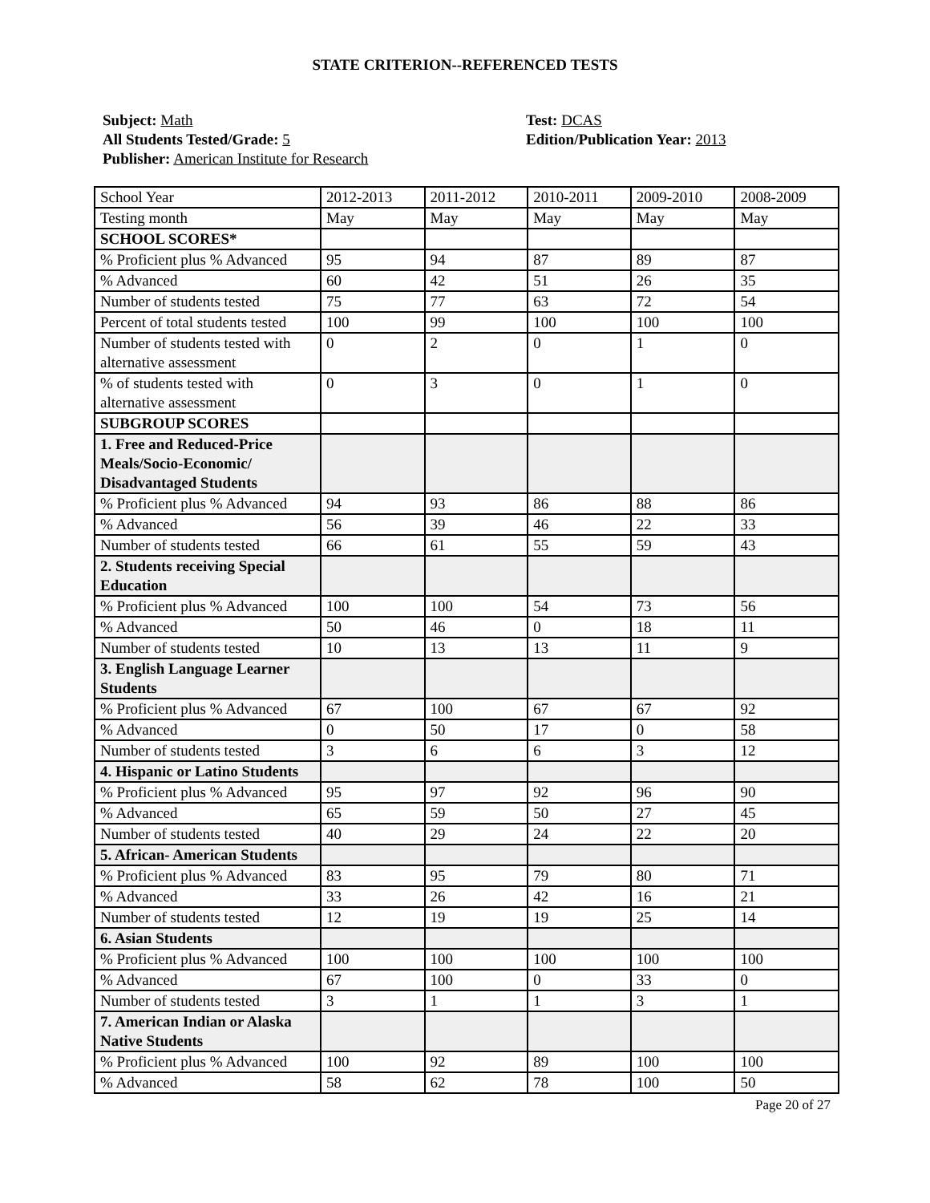STATE CRITERION--REFERENCED TESTS
Subject: Math
All Students Tested/Grade: 5
Publisher: American Institute for Research
Test: DCAS
Edition/Publication Year: 2013
| School Year | 2012-2013 | 2011-2012 | 2010-2011 | 2009-2010 | 2008-2009 |
| Testing month | May | May | May | May | May |
| SCHOOL SCORES* | | | | | |
| % Proficient plus % Advanced | 95 | 94 | 87 | 89 | 87 |
| % Advanced | 60 | 42 | 51 | 26 | 35 |
| Number of students tested | 75 | 77 | 63 | 72 | 54 |
| Percent of total students tested | 100 | 99 | 100 | 100 | 100 |
| Number of students tested with alternative assessment | 0 | 2 | 0 | 1 | 0 |
| % of students tested with alternative assessment | 0 | 3 | 0 | 1 | 0 |
| SUBGROUP SCORES | | | | | |
| 1. Free and Reduced-Price Meals/Socio-Economic/ Disadvantaged Students | | | | | |
| % Proficient plus % Advanced | 94 | 93 | 86 | 88 | 86 |
| % Advanced | 56 | 39 | 46 | 22 | 33 |
| Number of students tested | 66 | 61 | 55 | 59 | 43 |
| 2. Students receiving Special Education | | | | | |
| % Proficient plus % Advanced | 100 | 100 | 54 | 73 | 56 |
| % Advanced | 50 | 46 | 0 | 18 | 11 |
| Number of students tested | 10 | 13 | 13 | 11 | 9 |
| 3. English Language Learner Students | | | | | |
| % Proficient plus % Advanced | 67 | 100 | 67 | 67 | 92 |
| % Advanced | 0 | 50 | 17 | 0 | 58 |
| Number of students tested | 3 | 6 | 6 | 3 | 12 |
| 4. Hispanic or Latino Students | | | | | |
| % Proficient plus % Advanced | 95 | 97 | 92 | 96 | 90 |
| % Advanced | 65 | 59 | 50 | 27 | 45 |
| Number of students tested | 40 | 29 | 24 | 22 | 20 |
| 5. African- American Students | | | | | |
| % Proficient plus % Advanced | 83 | 95 | 79 | 80 | 71 |
| % Advanced | 33 | 26 | 42 | 16 | 21 |
| Number of students tested | 12 | 19 | 19 | 25 | 14 |
| 6. Asian Students | | | | | |
| % Proficient plus % Advanced | 100 | 100 | 100 | 100 | 100 |
| % Advanced | 67 | 100 | 0 | 33 | 0 |
| Number of students tested | 3 | 1 | 1 | 3 | 1 |
| 7. American Indian or Alaska Native Students | | | | | |
| % Proficient plus % Advanced | 100 | 92 | 89 | 100 | 100 |
| % Advanced | 58 | 62 | 78 | 100 | 50 |
Page 20 of 27